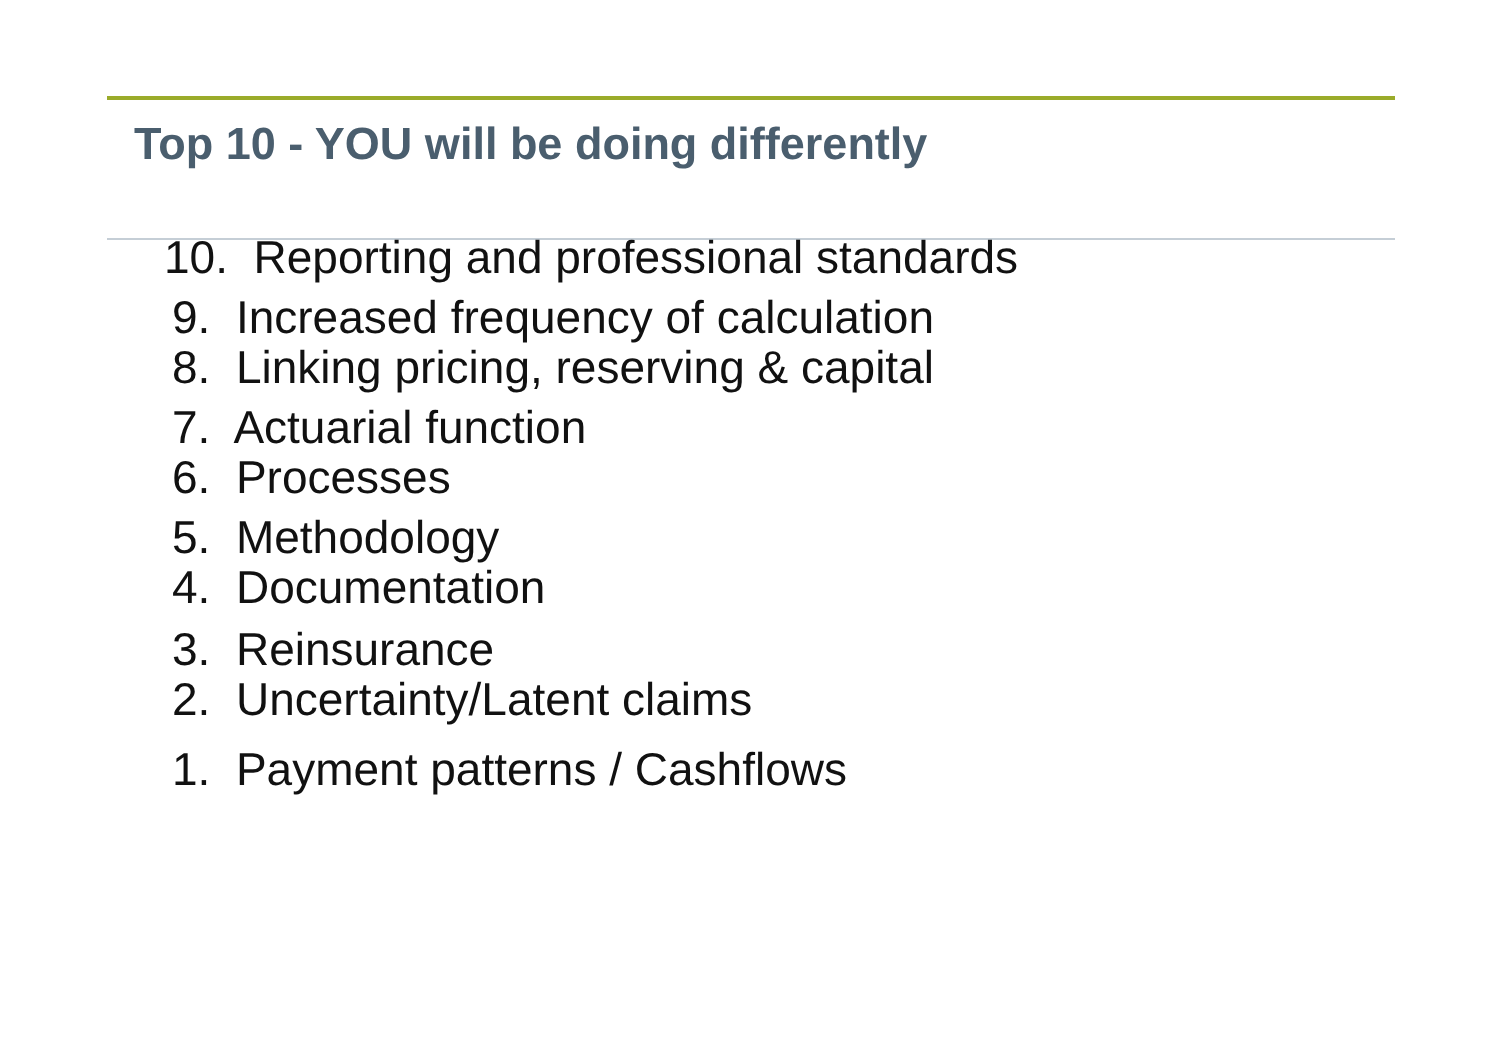Top 10 - YOU will be doing differently
10. Reporting and professional standards
9. Increased frequency of calculation
8. Linking pricing, reserving & capital
7. Actuarial function
6. Processes
5. Methodology
4. Documentation
3. Reinsurance
2. Uncertainty/Latent claims
1. Payment patterns / Cashflows